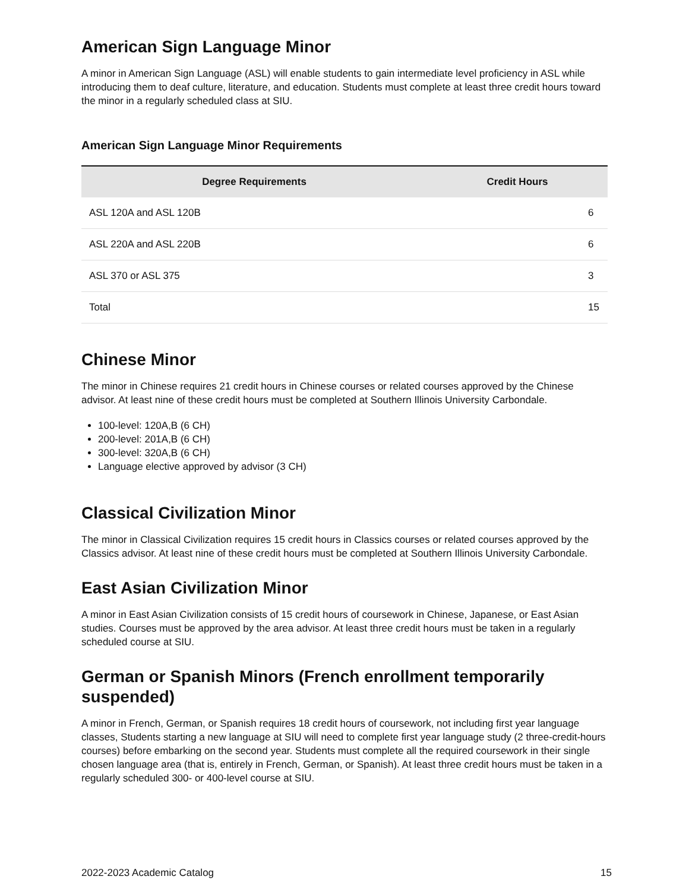American Sign Language Minor
A minor in American Sign Language (ASL) will enable students to gain intermediate level proficiency in ASL while introducing them to deaf culture, literature, and education. Students must complete at least three credit hours toward the minor in a regularly scheduled class at SIU.
American Sign Language Minor Requirements
| Degree Requirements | Credit Hours |
| --- | --- |
| ASL 120A and ASL 120B | 6 |
| ASL 220A and ASL 220B | 6 |
| ASL 370 or ASL 375 | 3 |
| Total | 15 |
Chinese Minor
The minor in Chinese requires 21 credit hours in Chinese courses or related courses approved by the Chinese advisor. At least nine of these credit hours must be completed at Southern Illinois University Carbondale.
100-level: 120A,B (6 CH)
200-level: 201A,B (6 CH)
300-level: 320A,B (6 CH)
Language elective approved by advisor (3 CH)
Classical Civilization Minor
The minor in Classical Civilization requires 15 credit hours in Classics courses or related courses approved by the Classics advisor. At least nine of these credit hours must be completed at Southern Illinois University Carbondale.
East Asian Civilization Minor
A minor in East Asian Civilization consists of 15 credit hours of coursework in Chinese, Japanese, or East Asian studies. Courses must be approved by the area advisor. At least three credit hours must be taken in a regularly scheduled course at SIU.
German or Spanish Minors (French enrollment temporarily suspended)
A minor in French, German, or Spanish requires 18 credit hours of coursework, not including first year language classes, Students starting a new language at SIU will need to complete first year language study (2 three-credit-hours courses) before embarking on the second year. Students must complete all the required coursework in their single chosen language area (that is, entirely in French, German, or Spanish). At least three credit hours must be taken in a regularly scheduled 300- or 400-level course at SIU.
2022-2023 Academic Catalog 15